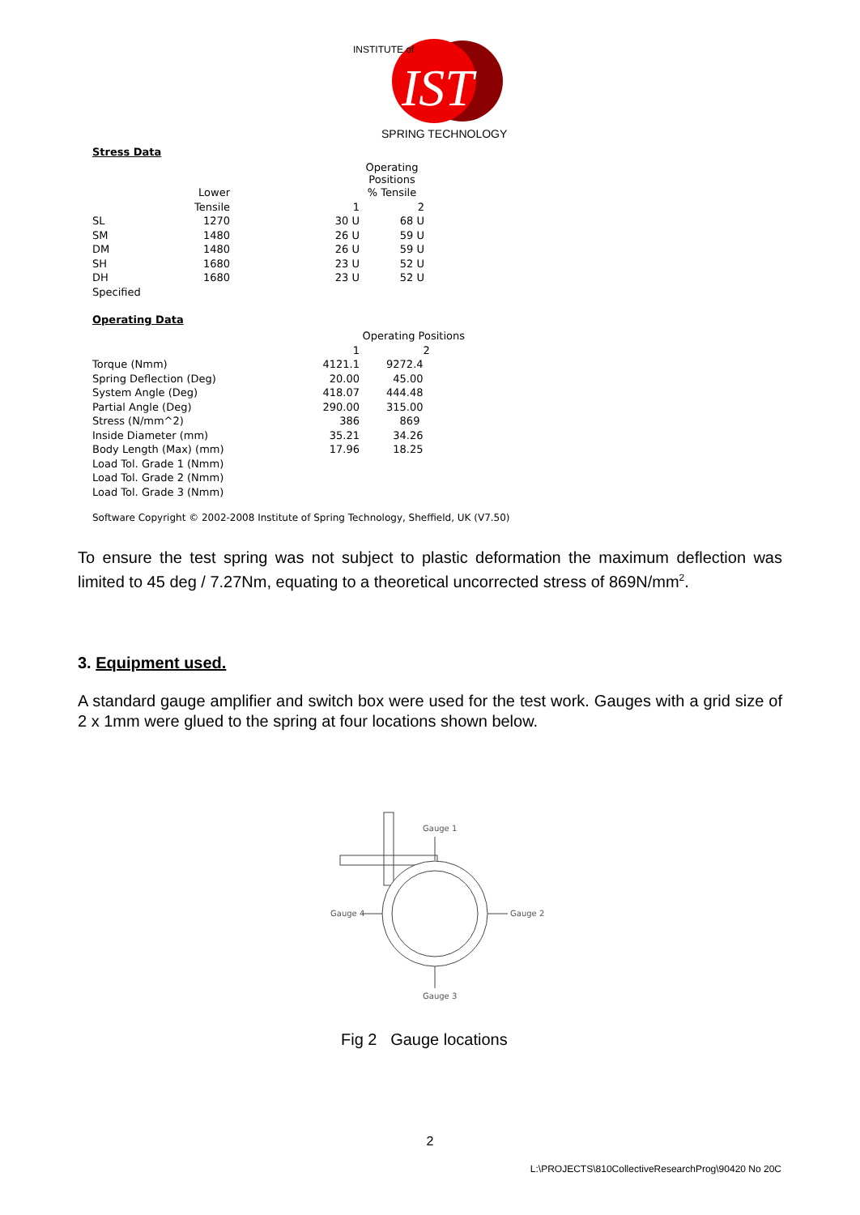IST
INSTITUTE of
SPRING TECHNOLOGY
Stress Data
| | | | Operating Positions |
| | Lower | | % Tensile |
| | Tensile | 1 | 2 |
| SL | 1270 | 30 U | 68 U |
| SM | 1480 | 26 U | 59 U |
| DM | 1480 | 26 U | 59 U |
| SH | 1680 | 23 U | 52 U |
| DH | 1680 | 23 U | 52 U |
| Specified | | | |
Operating Data
| | | Operating Positions |
| | 1 | 2 |
| Torque (Nmm) | 4121.1 | 9272.4 |
| Spring Deflection (Deg) | 20.00 | 45.00 |
| System Angle (Deg) | 418.07 | 444.48 |
| Partial Angle (Deg) | 290.00 | 315.00 |
| Stress (N/mm^2) | 386 | 869 |
| Inside Diameter (mm) | 35.21 | 34.26 |
| Body Length (Max) (mm) | 17.96 | 18.25 |
| Load Tol. Grade 1 (Nmm) | | |
| Load Tol. Grade 2 (Nmm) | | |
| Load Tol. Grade 3 (Nmm) | | |
Software Copyright © 2002-2008 Institute of Spring Technology, Sheffield, UK (V7.50)
To ensure the test spring was not subject to plastic deformation the maximum deflection was limited to 45 deg / 7.27Nm, equating to a theoretical uncorrected stress of 869N/mm<sup>2</sup>.
3. Equipment used.
A standard gauge amplifier and switch box were used for the test work. Gauges with a grid size of 2 x 1mm were glued to the spring at four locations shown below.
Gauge 1
Gauge 2
Gauge 3
Gauge 4
Fig 2 Gauge locations
2
L:\PROJECTS\810CollectiveResearchProg\90420 No 20C